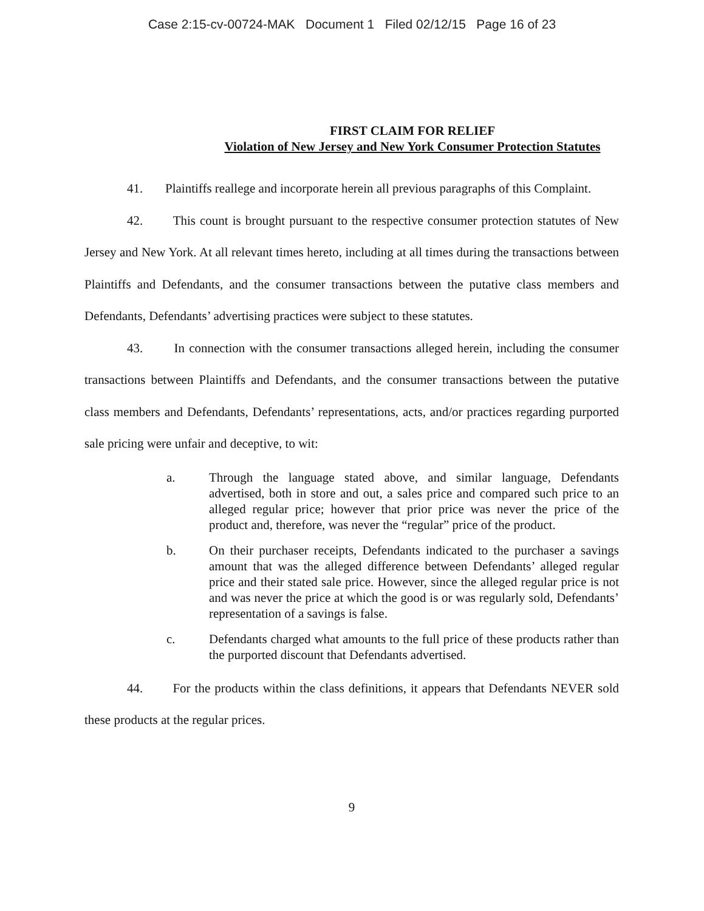Case 2:15-cv-00724-MAK Document 1 Filed 02/12/15 Page 16 of 23
FIRST CLAIM FOR RELIEF
Violation of New Jersey and New York Consumer Protection Statutes
41. Plaintiffs reallege and incorporate herein all previous paragraphs of this Complaint.
42. This count is brought pursuant to the respective consumer protection statutes of New Jersey and New York. At all relevant times hereto, including at all times during the transactions between Plaintiffs and Defendants, and the consumer transactions between the putative class members and Defendants, Defendants’ advertising practices were subject to these statutes.
43. In connection with the consumer transactions alleged herein, including the consumer transactions between Plaintiffs and Defendants, and the consumer transactions between the putative class members and Defendants, Defendants’ representations, acts, and/or practices regarding purported sale pricing were unfair and deceptive, to wit:
a. Through the language stated above, and similar language, Defendants advertised, both in store and out, a sales price and compared such price to an alleged regular price; however that prior price was never the price of the product and, therefore, was never the “regular” price of the product.
b. On their purchaser receipts, Defendants indicated to the purchaser a savings amount that was the alleged difference between Defendants’ alleged regular price and their stated sale price. However, since the alleged regular price is not and was never the price at which the good is or was regularly sold, Defendants’ representation of a savings is false.
c. Defendants charged what amounts to the full price of these products rather than the purported discount that Defendants advertised.
44. For the products within the class definitions, it appears that Defendants NEVER sold these products at the regular prices.
9